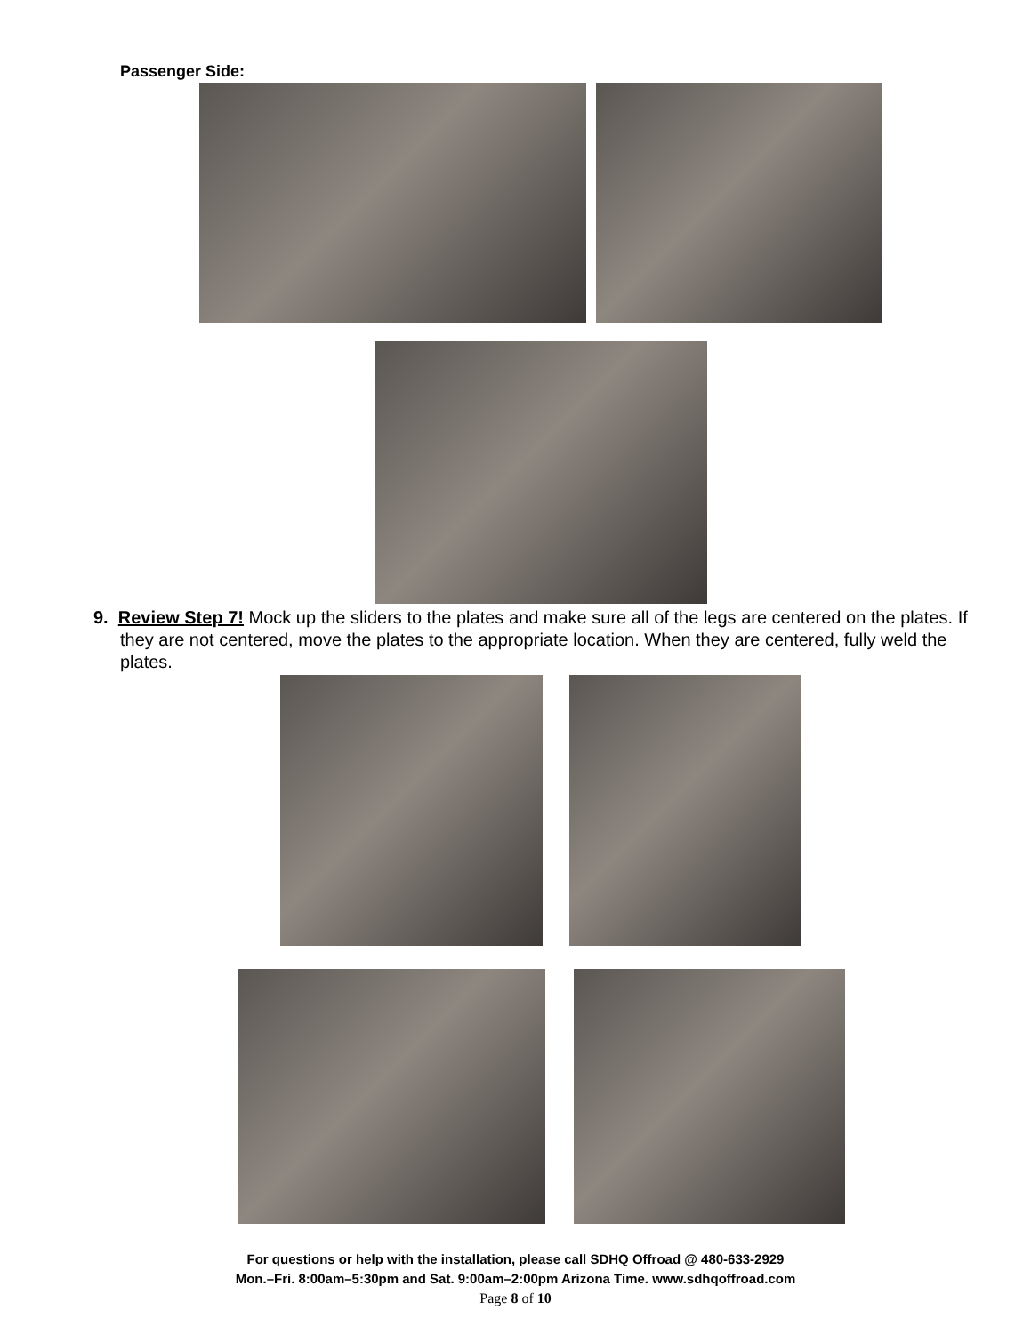Passenger Side:
9. Review Step 7! Mock up the sliders to the plates and make sure all of the legs are centered on the plates. If they are not centered, move the plates to the appropriate location. When they are centered, fully weld the plates.
For questions or help with the installation, please call SDHQ Offroad @ 480-633-2929
Mon.–Fri. 8:00am–5:30pm and Sat. 9:00am–2:00pm Arizona Time. www.sdhqoffroad.com
Page 8 of 10